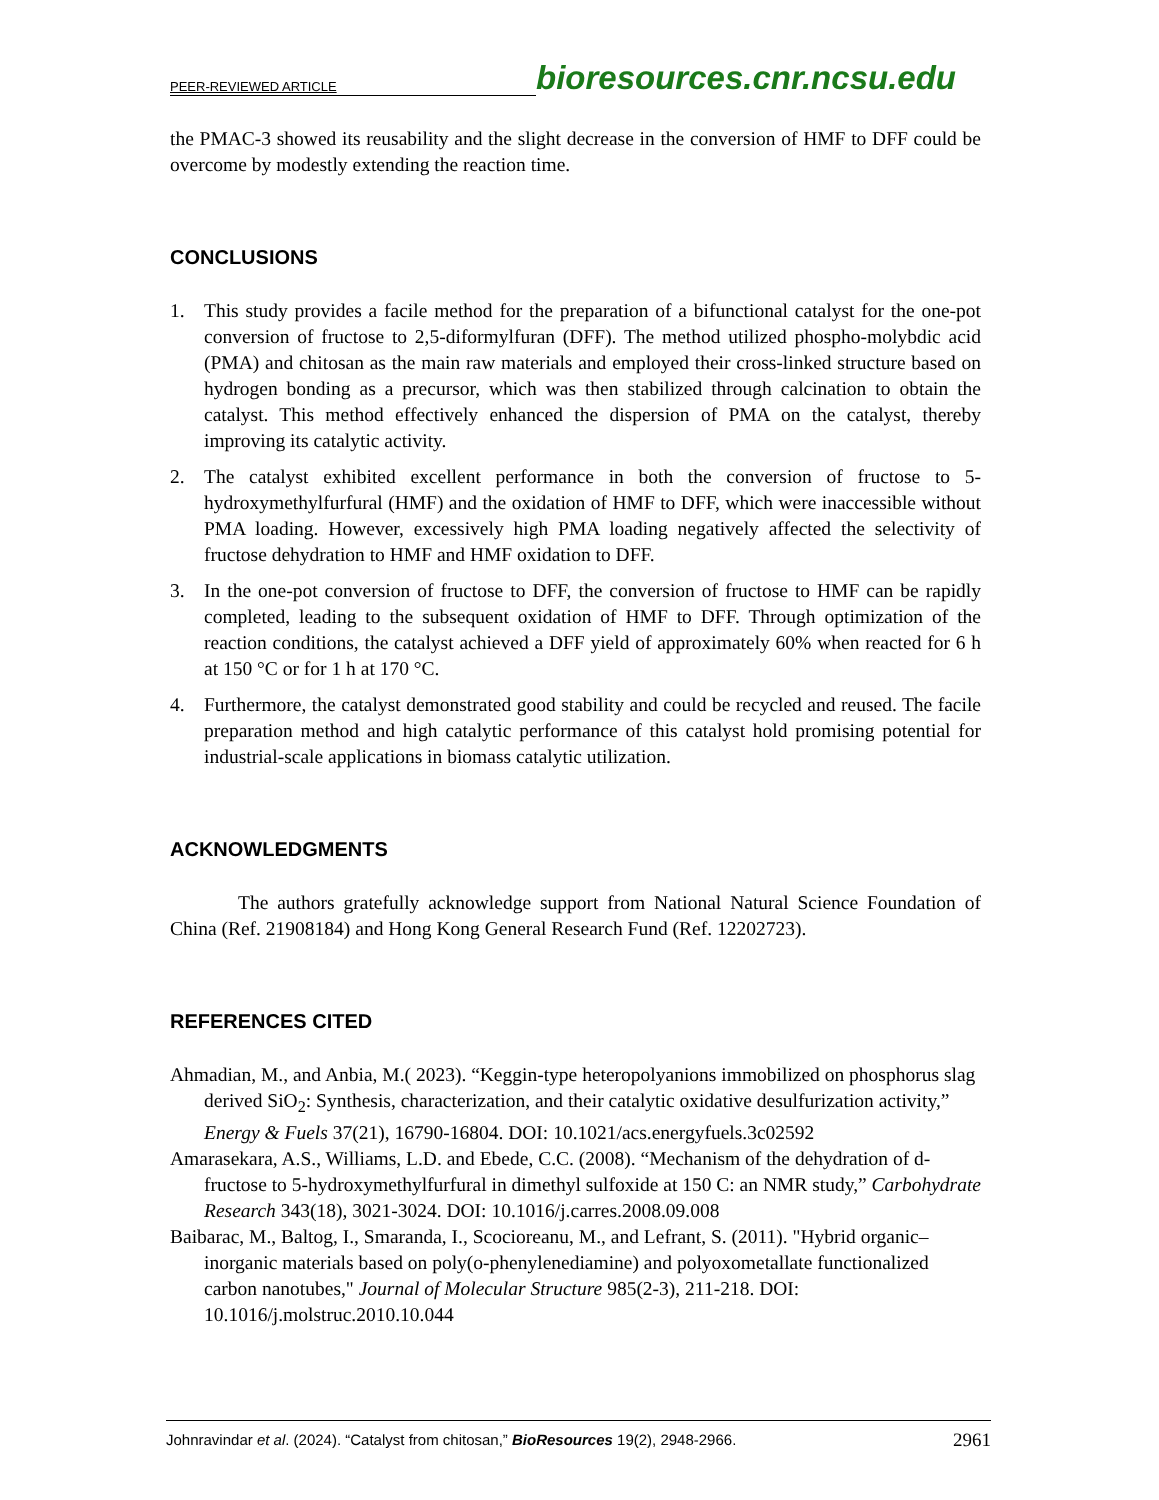PEER-REVIEWED ARTICLE bioresources.cnr.ncsu.edu
the PMAC-3 showed its reusability and the slight decrease in the conversion of HMF to DFF could be overcome by modestly extending the reaction time.
CONCLUSIONS
1. This study provides a facile method for the preparation of a bifunctional catalyst for the one-pot conversion of fructose to 2,5-diformylfuran (DFF). The method utilized phospho-molybdic acid (PMA) and chitosan as the main raw materials and employed their cross-linked structure based on hydrogen bonding as a precursor, which was then stabilized through calcination to obtain the catalyst. This method effectively enhanced the dispersion of PMA on the catalyst, thereby improving its catalytic activity.
2. The catalyst exhibited excellent performance in both the conversion of fructose to 5-hydroxymethylfurfural (HMF) and the oxidation of HMF to DFF, which were inaccessible without PMA loading. However, excessively high PMA loading negatively affected the selectivity of fructose dehydration to HMF and HMF oxidation to DFF.
3. In the one-pot conversion of fructose to DFF, the conversion of fructose to HMF can be rapidly completed, leading to the subsequent oxidation of HMF to DFF. Through optimization of the reaction conditions, the catalyst achieved a DFF yield of approximately 60% when reacted for 6 h at 150 °C or for 1 h at 170 °C.
4. Furthermore, the catalyst demonstrated good stability and could be recycled and reused. The facile preparation method and high catalytic performance of this catalyst hold promising potential for industrial-scale applications in biomass catalytic utilization.
ACKNOWLEDGMENTS
The authors gratefully acknowledge support from National Natural Science Foundation of China (Ref. 21908184) and Hong Kong General Research Fund (Ref. 12202723).
REFERENCES CITED
Ahmadian, M., and Anbia, M.( 2023). “Keggin-type heteropolyanions immobilized on phosphorus slag derived SiO<sub>2</sub>: Synthesis, characterization, and their catalytic oxidative desulfurization activity,” Energy & Fuels 37(21), 16790-16804. DOI: 10.1021/acs.energyfuels.3c02592
Amarasekara, A.S., Williams, L.D. and Ebede, C.C. (2008). “Mechanism of the dehydration of d-fructose to 5-hydroxymethylfurfural in dimethyl sulfoxide at 150 C: an NMR study,” Carbohydrate Research 343(18), 3021-3024. DOI: 10.1016/j.carres.2008.09.008
Baibarac, M., Baltog, I., Smaranda, I., Scocioreanu, M., and Lefrant, S. (2011). "Hybrid organic–inorganic materials based on poly(o-phenylenediamine) and polyoxometallate functionalized carbon nanotubes," Journal of Molecular Structure 985(2-3), 211-218. DOI: 10.1016/j.molstruc.2010.10.044
Johnravindar et al. (2024). “Catalyst from chitosan,” BioResources 19(2), 2948-2966. 2961